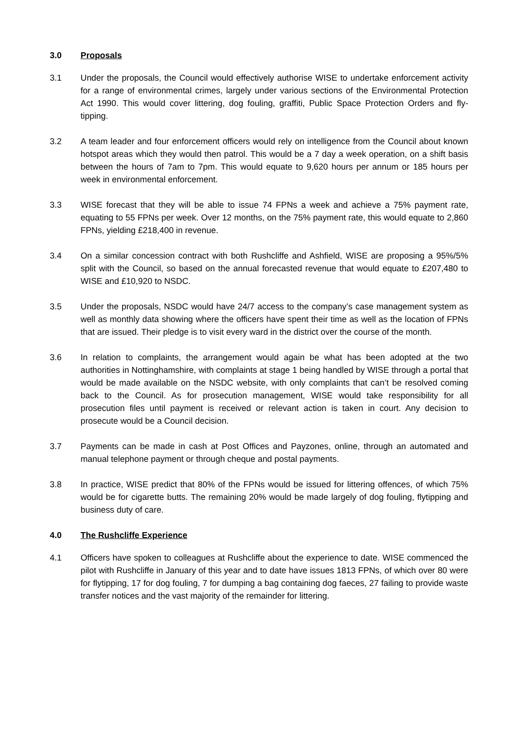3.0 Proposals
3.1 Under the proposals, the Council would effectively authorise WISE to undertake enforcement activity for a range of environmental crimes, largely under various sections of the Environmental Protection Act 1990. This would cover littering, dog fouling, graffiti, Public Space Protection Orders and fly-tipping.
3.2 A team leader and four enforcement officers would rely on intelligence from the Council about known hotspot areas which they would then patrol. This would be a 7 day a week operation, on a shift basis between the hours of 7am to 7pm. This would equate to 9,620 hours per annum or 185 hours per week in environmental enforcement.
3.3 WISE forecast that they will be able to issue 74 FPNs a week and achieve a 75% payment rate, equating to 55 FPNs per week. Over 12 months, on the 75% payment rate, this would equate to 2,860 FPNs, yielding £218,400 in revenue.
3.4 On a similar concession contract with both Rushcliffe and Ashfield, WISE are proposing a 95%/5% split with the Council, so based on the annual forecasted revenue that would equate to £207,480 to WISE and £10,920 to NSDC.
3.5 Under the proposals, NSDC would have 24/7 access to the company’s case management system as well as monthly data showing where the officers have spent their time as well as the location of FPNs that are issued. Their pledge is to visit every ward in the district over the course of the month.
3.6 In relation to complaints, the arrangement would again be what has been adopted at the two authorities in Nottinghamshire, with complaints at stage 1 being handled by WISE through a portal that would be made available on the NSDC website, with only complaints that can’t be resolved coming back to the Council. As for prosecution management, WISE would take responsibility for all prosecution files until payment is received or relevant action is taken in court. Any decision to prosecute would be a Council decision.
3.7 Payments can be made in cash at Post Offices and Payzones, online, through an automated and manual telephone payment or through cheque and postal payments.
3.8 In practice, WISE predict that 80% of the FPNs would be issued for littering offences, of which 75% would be for cigarette butts. The remaining 20% would be made largely of dog fouling, flytipping and business duty of care.
4.0 The Rushcliffe Experience
4.1 Officers have spoken to colleagues at Rushcliffe about the experience to date. WISE commenced the pilot with Rushcliffe in January of this year and to date have issues 1813 FPNs, of which over 80 were for flytipping, 17 for dog fouling, 7 for dumping a bag containing dog faeces, 27 failing to provide waste transfer notices and the vast majority of the remainder for littering.